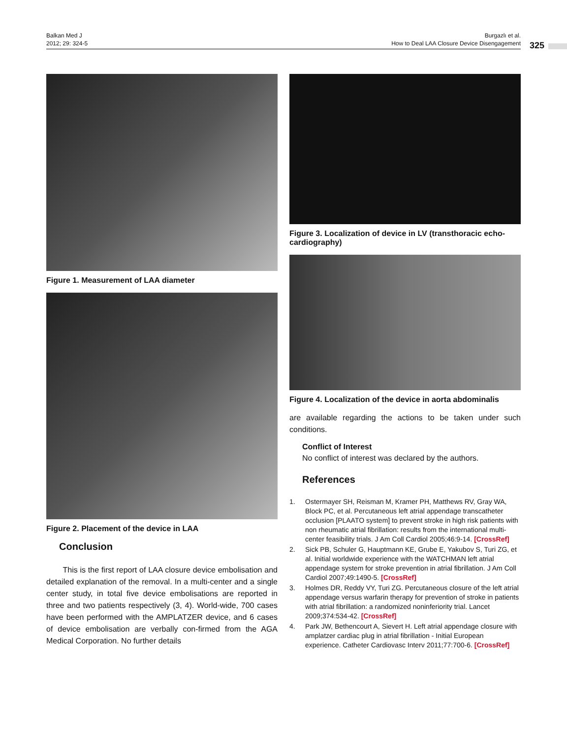Balkan Med J
2012; 29: 324-5
Burgazlı et al.
How to Deal LAA Closure Device Disengagement
325
Figure 1. Measurement of LAA diameter
Figure 2. Placement of the device in LAA
Conclusion
This is the first report of LAA closure device embolisation and detailed explanation of the removal. In a multi-center and a single center study, in total five device embolisations are reported in three and two patients respectively (3, 4). World-wide, 700 cases have been performed with the AMPLATZER device, and 6 cases of device embolisation are verbally con-firmed from the AGA Medical Corporation. No further details
Figure 3. Localization of device in LV (transthoracic echo-cardiography)
Figure 4. Localization of the device in aorta abdominalis
are available regarding the actions to be taken under such conditions.
Conflict of Interest
No conflict of interest was declared by the authors.
References
1. Ostermayer SH, Reisman M, Kramer PH, Matthews RV, Gray WA, Block PC, et al. Percutaneous left atrial appendage transcatheter occlusion [PLAATO system] to prevent stroke in high risk patients with non rheumatic atrial fibrillation: results from the international multi-center feasibility trials. J Am Coll Cardiol 2005;46:9-14. [CrossRef]
2. Sick PB, Schuler G, Hauptmann KE, Grube E, Yakubov S, Turi ZG, et al. Initial worldwide experience with the WATCHMAN left atrial appendage system for stroke prevention in atrial fibrillation. J Am Coll Cardiol 2007;49:1490-5. [CrossRef]
3. Holmes DR, Reddy VY, Turi ZG. Percutaneous closure of the left atrial appendage versus warfarin therapy for prevention of stroke in patients with atrial fibrillation: a randomized noninferiority trial. Lancet 2009;374:534-42. [CrossRef]
4. Park JW, Bethencourt A, Sievert H. Left atrial appendage closure with amplatzer cardiac plug in atrial fibrillation - Initial European experience. Catheter Cardiovasc Interv 2011;77:700-6. [CrossRef]